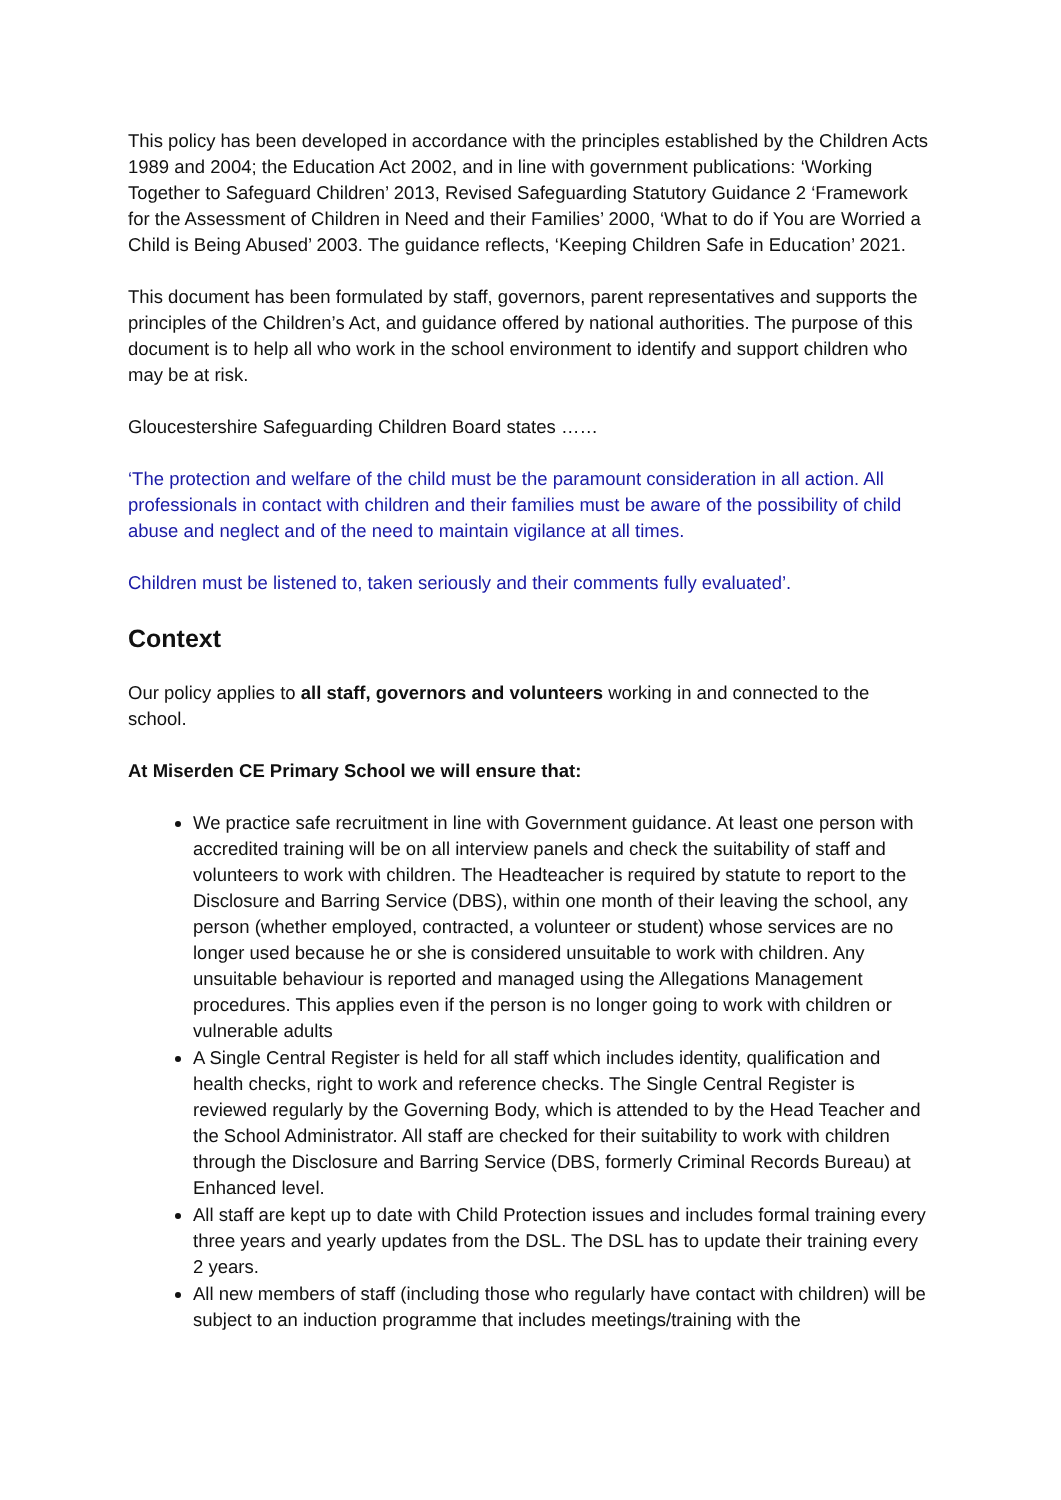This policy has been developed in accordance with the principles established by the Children Acts 1989 and 2004; the Education Act 2002, and in line with government publications: ‘Working Together to Safeguard Children’ 2013, Revised Safeguarding Statutory Guidance 2 ‘Framework for the Assessment of Children in Need and their Families’ 2000, ‘What to do if You are Worried a Child is Being Abused’ 2003. The guidance reflects, ‘Keeping Children Safe in Education’ 2021.
This document has been formulated by staff, governors, parent representatives and supports the principles of the Children’s Act, and guidance offered by national authorities. The purpose of this document is to help all who work in the school environment to identify and support children who may be at risk.
Gloucestershire Safeguarding Children Board states ……
‘The protection and welfare of the child must be the paramount consideration in all action. All professionals in contact with children and their families must be aware of the possibility of child abuse and neglect and of the need to maintain vigilance at all times.
Children must be listened to, taken seriously and their comments fully evaluated’.
Context
Our policy applies to all staff, governors and volunteers working in and connected to the school.
At Miserden CE Primary School we will ensure that:
We practice safe recruitment in line with Government guidance. At least one person with accredited training will be on all interview panels and check the suitability of staff and volunteers to work with children. The Headteacher is required by statute to report to the Disclosure and Barring Service (DBS), within one month of their leaving the school, any person (whether employed, contracted, a volunteer or student) whose services are no longer used because he or she is considered unsuitable to work with children. Any unsuitable behaviour is reported and managed using the Allegations Management procedures. This applies even if the person is no longer going to work with children or vulnerable adults
A Single Central Register is held for all staff which includes identity, qualification and health checks, right to work and reference checks. The Single Central Register is reviewed regularly by the Governing Body, which is attended to by the Head Teacher and the School Administrator. All staff are checked for their suitability to work with children through the Disclosure and Barring Service (DBS, formerly Criminal Records Bureau) at Enhanced level.
All staff are kept up to date with Child Protection issues and includes formal training every three years and yearly updates from the DSL. The DSL has to update their training every 2 years.
All new members of staff (including those who regularly have contact with children) will be subject to an induction programme that includes meetings/training with the